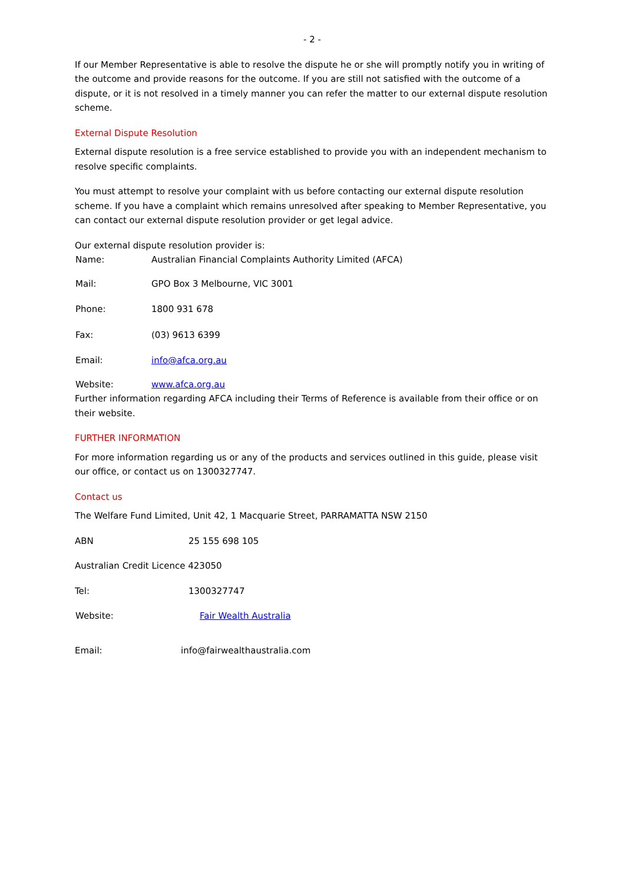- 2 -
If our Member Representative is able to resolve the dispute he or she will promptly notify you in writing of the outcome and provide reasons for the outcome. If you are still not satisfied with the outcome of a dispute, or it is not resolved in a timely manner you can refer the matter to our external dispute resolution scheme.
External Dispute Resolution
External dispute resolution is a free service established to provide you with an independent mechanism to resolve specific complaints.
You must attempt to resolve your complaint with us before contacting our external dispute resolution scheme. If you have a complaint which remains unresolved after speaking to Member Representative, you can contact our external dispute resolution provider or get legal advice.
Our external dispute resolution provider is:
Name: Australian Financial Complaints Authority Limited (AFCA)
Mail: GPO Box 3 Melbourne, VIC 3001
Phone: 1800 931 678
Fax: (03) 9613 6399
Email: info@afca.org.au
Website: www.afca.org.au
Further information regarding AFCA including their Terms of Reference is available from their office or on their website.
FURTHER INFORMATION
For more information regarding us or any of the products and services outlined in this guide, please visit our office, or contact us on 1300327747.
Contact us
The Welfare Fund Limited, Unit 42, 1 Macquarie Street, PARRAMATTA NSW 2150
ABN 25 155 698 105
Australian Credit Licence 423050
Tel: 1300327747
Website: Fair Wealth Australia
Email: info@fairwealthaustralia.com